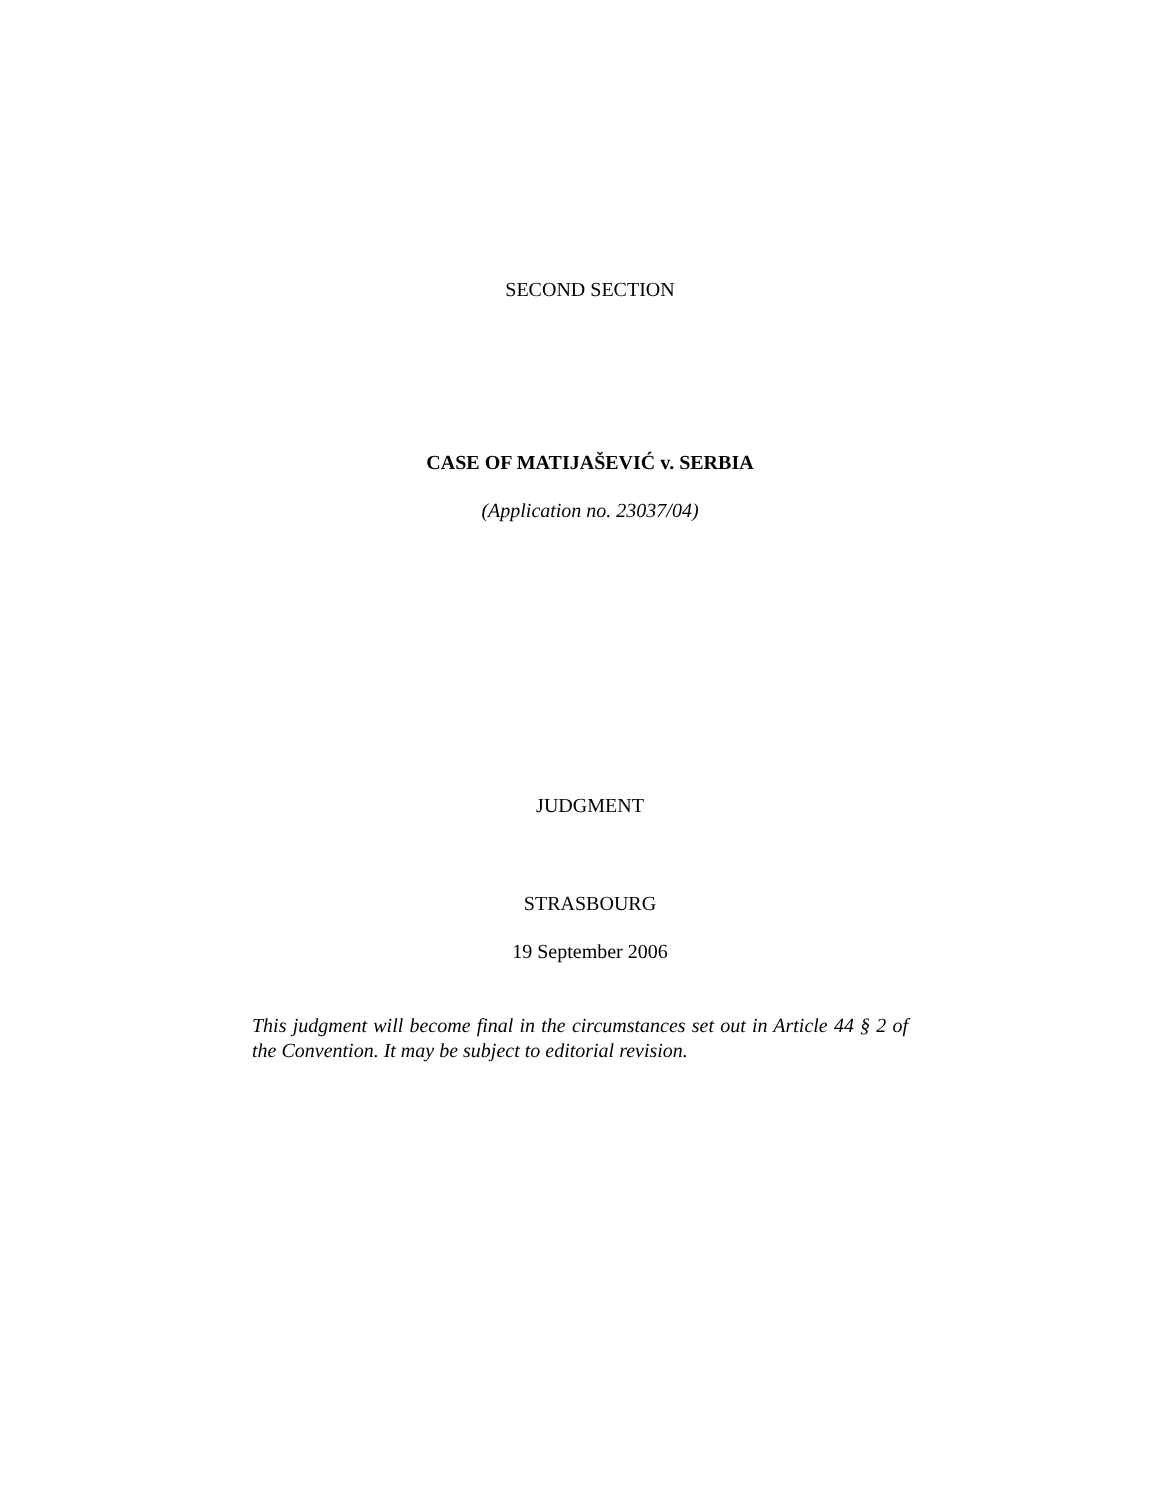SECOND SECTION
CASE OF MATIJAŠEVIĆ v. SERBIA
(Application no. 23037/04)
JUDGMENT
STRASBOURG
19 September 2006
This judgment will become final in the circumstances set out in Article 44 § 2 of the Convention. It may be subject to editorial revision.